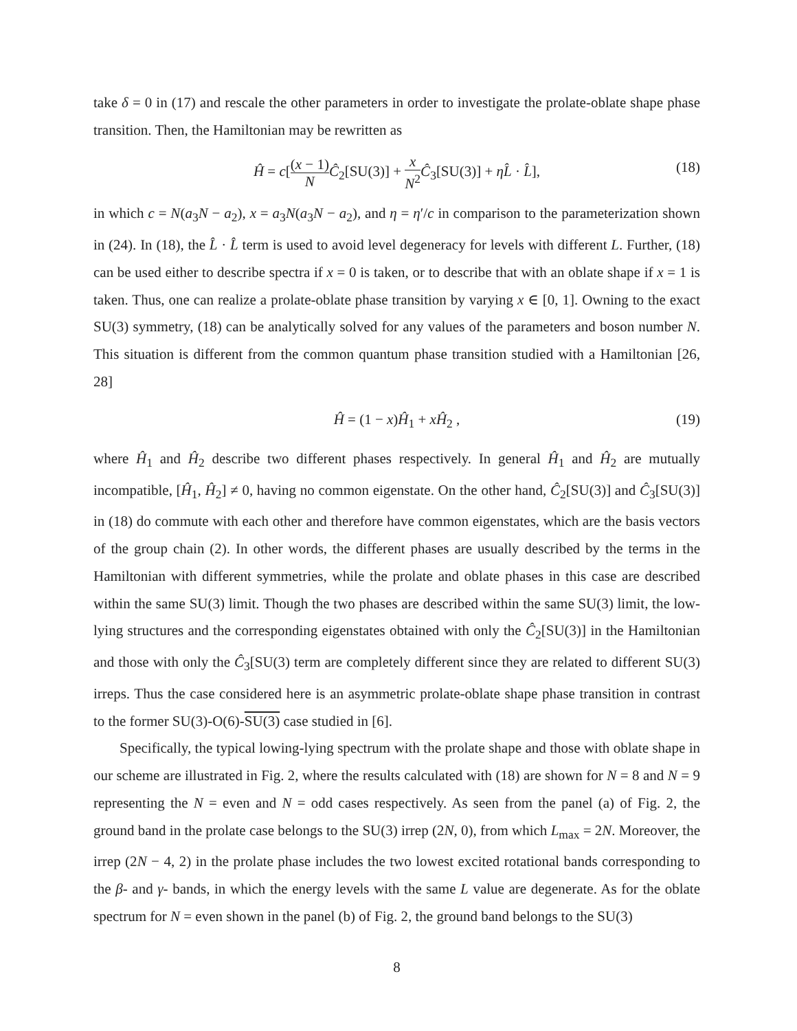take δ = 0 in (17) and rescale the other parameters in order to investigate the prolate-oblate shape phase transition. Then, the Hamiltonian may be rewritten as
Ĥ = c[(x − 1) N Ĉ<sub>2</sub>[SU(3)] + x N<sup>2</sup> Ĉ<sub>3</sub>[SU(3)] + ηL̂ · L̂], (18)
in which c = N(a<sub>3</sub>N − a<sub>2</sub>), x = a<sub>3</sub>N(a<sub>3</sub>N − a<sub>2</sub>), and η = η′/c in comparison to the parameterization shown in (24). In (18), the L̂ · L̂ term is used to avoid level degeneracy for levels with different L. Further, (18) can be used either to describe spectra if x = 0 is taken, or to describe that with an oblate shape if x = 1 is taken. Thus, one can realize a prolate-oblate phase transition by varying x ∈ [0, 1]. Owning to the exact SU(3) symmetry, (18) can be analytically solved for any values of the parameters and boson number N. This situation is different from the common quantum phase transition studied with a Hamiltonian [26, 28]
Ĥ = (1 − x)Ĥ<sub>1</sub> + xĤ<sub>2</sub> , (19)
where Ĥ<sub>1</sub> and Ĥ<sub>2</sub> describe two different phases respectively. In general Ĥ<sub>1</sub> and Ĥ<sub>2</sub> are mutually incompatible, [Ĥ<sub>1</sub>, Ĥ<sub>2</sub>] ≠ 0, having no common eigenstate. On the other hand, Ĉ<sub>2</sub>[SU(3)] and Ĉ<sub>3</sub>[SU(3)] in (18) do commute with each other and therefore have common eigenstates, which are the basis vectors of the group chain (2). In other words, the different phases are usually described by the terms in the Hamiltonian with different symmetries, while the prolate and oblate phases in this case are described within the same SU(3) limit. Though the two phases are described within the same SU(3) limit, the low-lying structures and the corresponding eigenstates obtained with only the Ĉ<sub>2</sub>[SU(3)] in the Hamiltonian and those with only the Ĉ<sub>3</sub>[SU(3) term are completely different since they are related to different SU(3) irreps. Thus the case considered here is an asymmetric prolate-oblate shape phase transition in contrast to the former SU(3)-O(6)-SU(3) case studied in [6].
Specifically, the typical lowing-lying spectrum with the prolate shape and those with oblate shape in our scheme are illustrated in Fig. 2, where the results calculated with (18) are shown for N = 8 and N = 9 representing the N = even and N = odd cases respectively. As seen from the panel (a) of Fig. 2, the ground band in the prolate case belongs to the SU(3) irrep (2N, 0), from which L<sub>max</sub> = 2N. Moreover, the irrep (2N − 4, 2) in the prolate phase includes the two lowest excited rotational bands corresponding to the β- and γ- bands, in which the energy levels with the same L value are degenerate. As for the oblate spectrum for N = even shown in the panel (b) of Fig. 2, the ground band belongs to the SU(3)
8